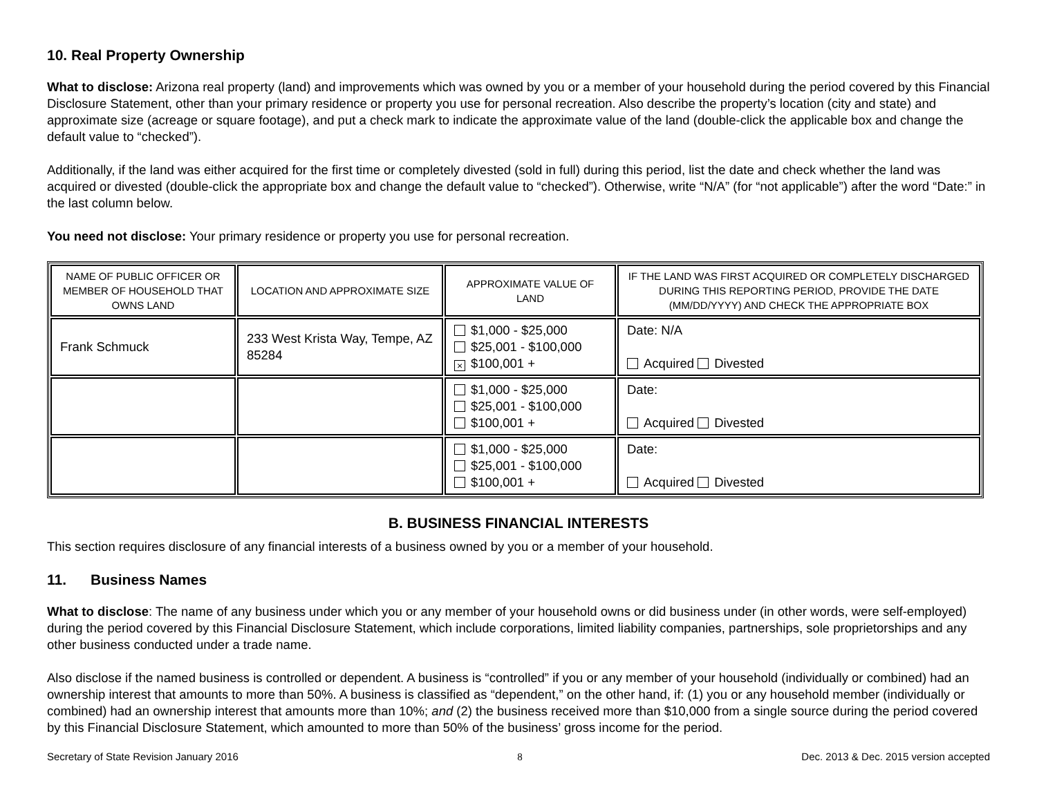10. Real Property Ownership
What to disclose: Arizona real property (land) and improvements which was owned by you or a member of your household during the period covered by this Financial Disclosure Statement, other than your primary residence or property you use for personal recreation. Also describe the property’s location (city and state) and approximate size (acreage or square footage), and put a check mark to indicate the approximate value of the land (double-click the applicable box and change the default value to “checked”).
Additionally, if the land was either acquired for the first time or completely divested (sold in full) during this period, list the date and check whether the land was acquired or divested (double-click the appropriate box and change the default value to “checked”). Otherwise, write “N/A” (for “not applicable”) after the word “Date:” in the last column below.
You need not disclose: Your primary residence or property you use for personal recreation.
| NAME OF PUBLIC OFFICER OR MEMBER OF HOUSEHOLD THAT OWNS LAND | LOCATION AND APPROXIMATE SIZE | APPROXIMATE VALUE OF LAND | IF THE LAND WAS FIRST ACQUIRED OR COMPLETELY DISCHARGED DURING THIS REPORTING PERIOD, PROVIDE THE DATE (MM/DD/YYYY) AND CHECK THE APPROPRIATE BOX |
| --- | --- | --- | --- |
| Frank Schmuck | 233 West Krista Way, Tempe, AZ 85284 | $1,000 - $25,000 $25,001 - $100,000 × $100,001 + | Date: N/A Acquired Divested |
| | | $1,000 - $25,000 $25,001 - $100,000 $100,001 + | Date: Acquired Divested |
| | | $1,000 - $25,000 $25,001 - $100,000 $100,001 + | Date: Acquired Divested |
B. BUSINESS FINANCIAL INTERESTS
This section requires disclosure of any financial interests of a business owned by you or a member of your household.
11. Business Names
What to disclose: The name of any business under which you or any member of your household owns or did business under (in other words, were self-employed) during the period covered by this Financial Disclosure Statement, which include corporations, limited liability companies, partnerships, sole proprietorships and any other business conducted under a trade name.
Also disclose if the named business is controlled or dependent. A business is “controlled” if you or any member of your household (individually or combined) had an ownership interest that amounts to more than 50%. A business is classified as “dependent,” on the other hand, if: (1) you or any household member (individually or combined) had an ownership interest that amounts more than 10%; and (2) the business received more than $10,000 from a single source during the period covered by this Financial Disclosure Statement, which amounted to more than 50% of the business’ gross income for the period.
Secretary of State Revision January 2016 8 Dec. 2013 & Dec. 2015 version accepted